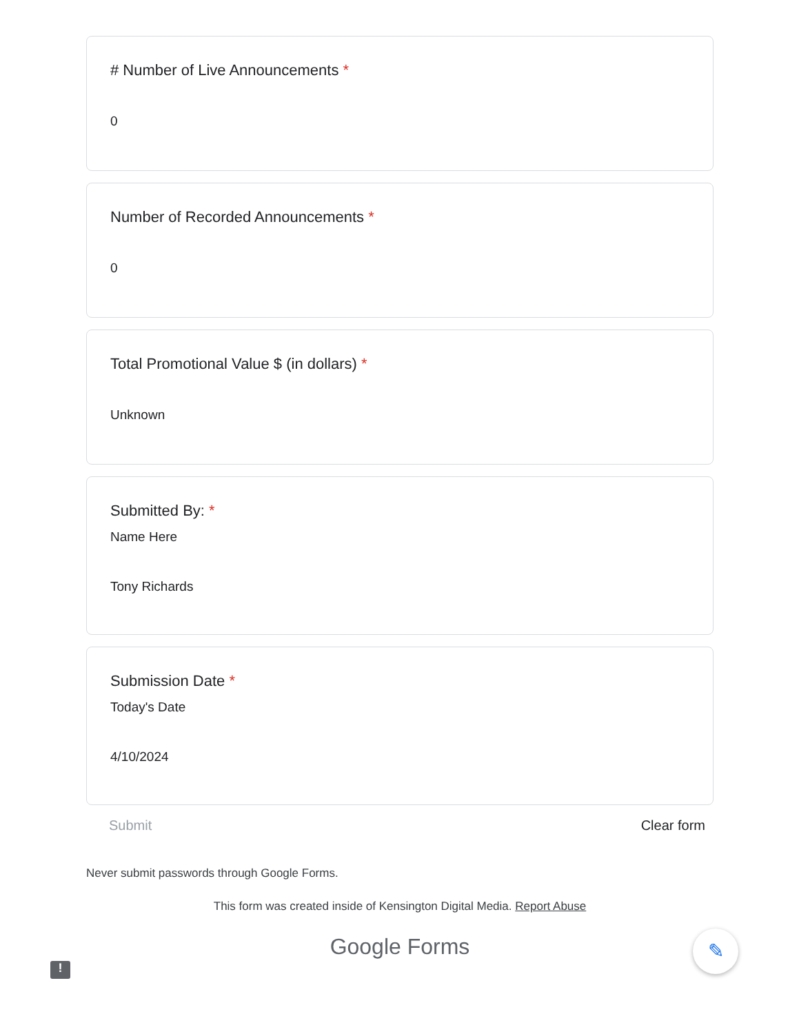# Number of Live Announcements *
0
Number of Recorded Announcements *
0
Total Promotional Value $ (in dollars) *
Unknown
Submitted By: *
Name Here
Tony Richards
Submission Date *
Today's Date
4/10/2024
Submit Clear form
Never submit passwords through Google Forms.
This form was created inside of Kensington Digital Media. Report Abuse
Google Forms
✎
!